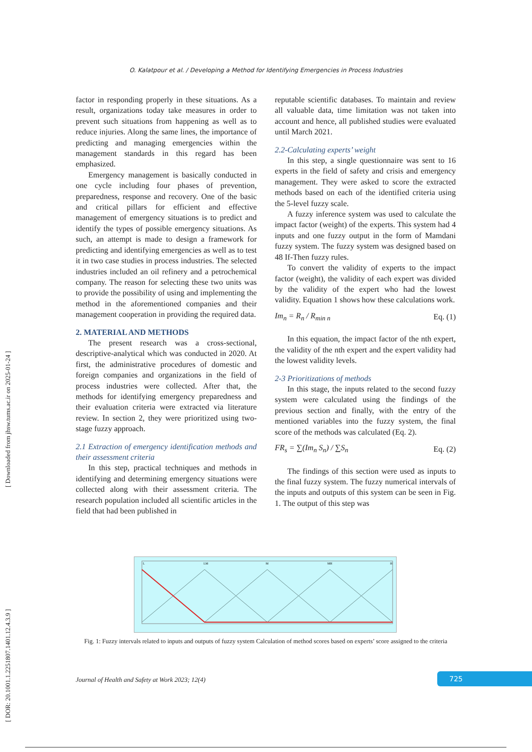O. Kalatpour et al. / Developing a Method for Identifying Emergencies in Process Industries
[ DOR: 20.1001.1.2251807.1401.12.4.3.9 ] [ Downloaded from jhsw.tums.ac.ir on 2025-01-24 ]
factor in responding properly in these situations. As a result, organizations today take measures in order to prevent such situations from happening as well as to reduce injuries. Along the same lines, the importance of predicting and managing emergencies within the management standards in this regard has been emphasized.
Emergency management is basically conducted in one cycle including four phases of prevention, preparedness, response and recovery. One of the basic and critical pillars for efficient and effective management of emergency situations is to predict and identify the types of possible emergency situations. As such, an attempt is made to design a framework for predicting and identifying emergencies as well as to test it in two case studies in process industries. The selected industries included an oil refinery and a petrochemical company. The reason for selecting these two units was to provide the possibility of using and implementing the method in the aforementioned companies and their management cooperation in providing the required data.
2. MATERIAL AND METHODS
The present research was a cross-sectional, descriptive-analytical which was conducted in 2020. At first, the administrative procedures of domestic and foreign companies and organizations in the field of process industries were collected. After that, the methods for identifying emergency preparedness and their evaluation criteria were extracted via literature review. In section 2, they were prioritized using two-stage fuzzy approach.
2.1 Extraction of emergency identification methods and their assessment criteria
In this step, practical techniques and methods in identifying and determining emergency situations were collected along with their assessment criteria. The research population included all scientific articles in the field that had been published in
reputable scientific databases. To maintain and review all valuable data, time limitation was not taken into account and hence, all published studies were evaluated until March 2021.
2.2-Calculating experts’ weight
In this step, a single questionnaire was sent to 16 experts in the field of safety and crisis and emergency management. They were asked to score the extracted methods based on each of the identified criteria using the 5-level fuzzy scale.
A fuzzy inference system was used to calculate the impact factor (weight) of the experts. This system had 4 inputs and one fuzzy output in the form of Mamdani fuzzy system. The fuzzy system was designed based on 48 If-Then fuzzy rules.
To convert the validity of experts to the impact factor (weight), the validity of each expert was divided by the validity of the expert who had the lowest validity. Equation 1 shows how these calculations work.
Im<sub>n</sub> = R<sub>n</sub> / R<sub>min n</sub> Eq. (1)
In this equation, the impact factor of the nth expert, the validity of the nth expert and the expert validity had the lowest validity levels.
2-3 Prioritizations of methods
In this stage, the inputs related to the second fuzzy system were calculated using the findings of the previous section and finally, with the entry of the mentioned variables into the fuzzy system, the final score of the methods was calculated (Eq. 2).
FR<sub>s</sub> = ∑(Im<sub>n</sub> S<sub>n</sub>) / ∑S<sub>n</sub> Eq. (2)
The findings of this section were used as inputs to the final fuzzy system. The fuzzy numerical intervals of the inputs and outputs of this system can be seen in Fig. 1. The output of this step was
LM
M
MH
L
H
Fig. 1: Fuzzy intervals related to inputs and outputs of fuzzy system Calculation of method scores based on experts’ score assigned to the criteria
Journal of Health and Safety at Work 2023; 12(4)
725